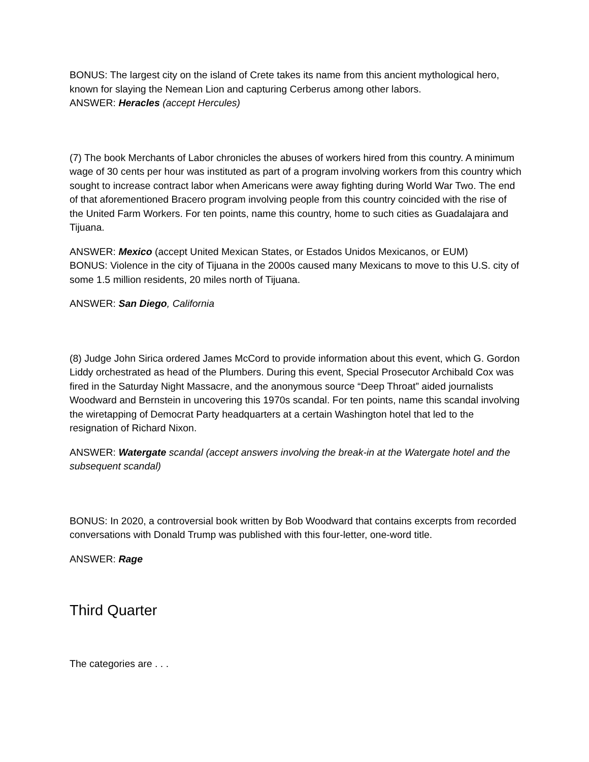BONUS: The largest city on the island of Crete takes its name from this ancient mythological hero, known for slaying the Nemean Lion and capturing Cerberus among other labors.
ANSWER: Heracles (accept Hercules)
(7) The book Merchants of Labor chronicles the abuses of workers hired from this country. A minimum wage of 30 cents per hour was instituted as part of a program involving workers from this country which sought to increase contract labor when Americans were away fighting during World War Two. The end of that aforementioned Bracero program involving people from this country coincided with the rise of the United Farm Workers. For ten points, name this country, home to such cities as Guadalajara and Tijuana.
ANSWER: Mexico (accept United Mexican States, or Estados Unidos Mexicanos, or EUM)
BONUS: Violence in the city of Tijuana in the 2000s caused many Mexicans to move to this U.S. city of some 1.5 million residents, 20 miles north of Tijuana.
ANSWER: San Diego, California
(8) Judge John Sirica ordered James McCord to provide information about this event, which G. Gordon Liddy orchestrated as head of the Plumbers. During this event, Special Prosecutor Archibald Cox was fired in the Saturday Night Massacre, and the anonymous source “Deep Throat” aided journalists Woodward and Bernstein in uncovering this 1970s scandal. For ten points, name this scandal involving the wiretapping of Democrat Party headquarters at a certain Washington hotel that led to the resignation of Richard Nixon.
ANSWER: Watergate scandal (accept answers involving the break-in at the Watergate hotel and the subsequent scandal)
BONUS: In 2020, a controversial book written by Bob Woodward that contains excerpts from recorded conversations with Donald Trump was published with this four-letter, one-word title.
ANSWER: Rage
Third Quarter
The categories are . . .